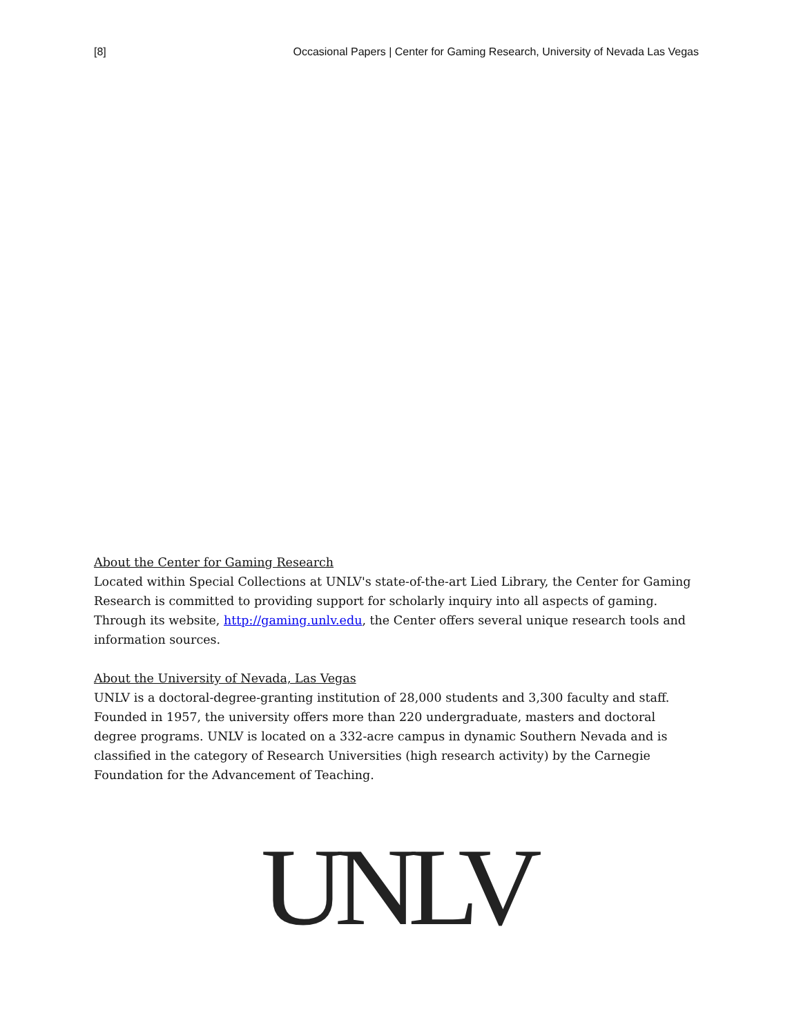[8] Occasional Papers | Center for Gaming Research, University of Nevada Las Vegas
About the Center for Gaming Research
Located within Special Collections at UNLV's state-of-the-art Lied Library, the Center for Gaming Research is committed to providing support for scholarly inquiry into all aspects of gaming. Through its website, http://gaming.unlv.edu, the Center offers several unique research tools and information sources.
About the University of Nevada, Las Vegas
UNLV is a doctoral-degree-granting institution of 28,000 students and 3,300 faculty and staff. Founded in 1957, the university offers more than 220 undergraduate, masters and doctoral degree programs. UNLV is located on a 332-acre campus in dynamic Southern Nevada and is classified in the category of Research Universities (high research activity) by the Carnegie Foundation for the Advancement of Teaching.
UNLV